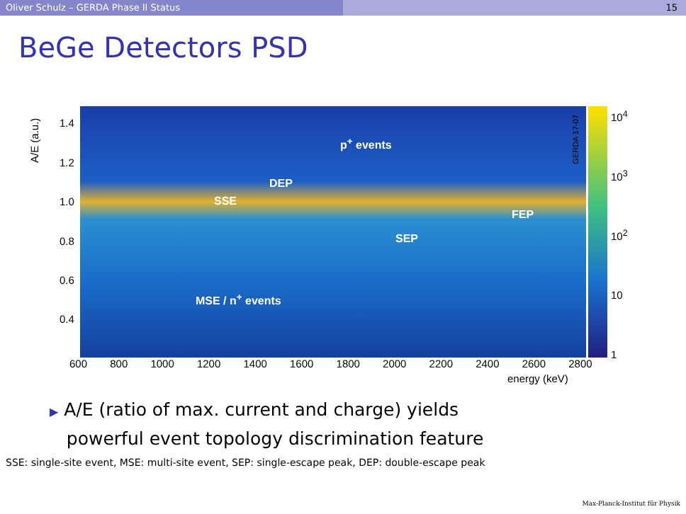Oliver Schulz – GERDA Phase II Status 15
BeGe Detectors PSD
A/E (a.u.)
1.4
1.2
1.0
0.8
0.6
0.4
p<sup>+</sup> events
DEP
SSE
FEP
SEP
MSE / n<sup>+</sup> events
GERDA 17-07
10<sup>4</sup>
10<sup>3</sup>
10<sup>2</sup>
10
1
600 800 1000 1200 1400 1600 1800 2000 2200 2400 2600 2800
energy (keV)
▶ A/E (ratio of max. current and charge) yields
powerful event topology discrimination feature
SSE: single-site event, MSE: multi-site event, SEP: single-escape peak, DEP: double-escape peak
Max-Planck-Institut für Physik